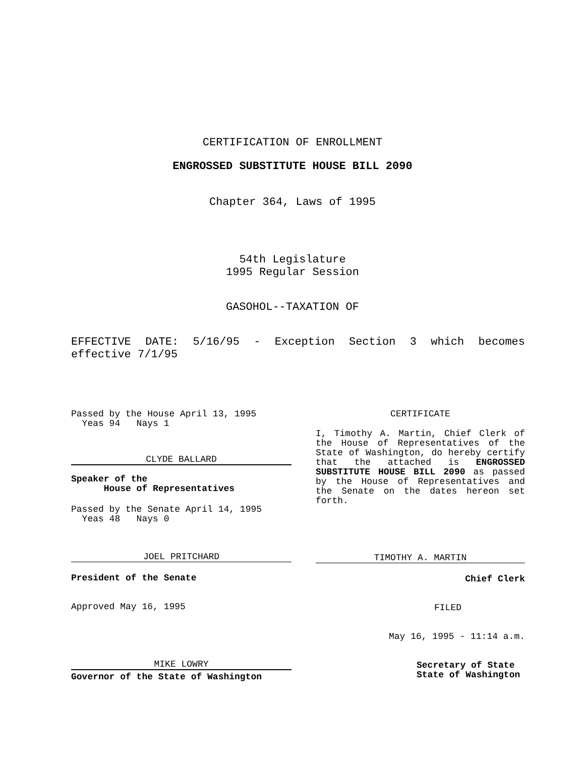CERTIFICATION OF ENROLLMENT
ENGROSSED SUBSTITUTE HOUSE BILL 2090
Chapter 364, Laws of 1995
54th Legislature
1995 Regular Session
GASOHOL--TAXATION OF
EFFECTIVE DATE: 5/16/95 - Exception Section 3 which becomes effective 7/1/95
Passed by the House April 13, 1995
Yeas 94 Nays 1
CLYDE BALLARD
Speaker of the
House of Representatives
Passed by the Senate April 14, 1995
Yeas 48 Nays 0
JOEL PRITCHARD
President of the Senate
Approved May 16, 1995
MIKE LOWRY
Governor of the State of Washington
CERTIFICATE
I, Timothy A. Martin, Chief Clerk of the House of Representatives of the State of Washington, do hereby certify that the attached is ENGROSSED SUBSTITUTE HOUSE BILL 2090 as passed by the House of Representatives and the Senate on the dates hereon set forth.
TIMOTHY A. MARTIN
Chief Clerk
FILED
May 16, 1995 - 11:14 a.m.
Secretary of State
State of Washington